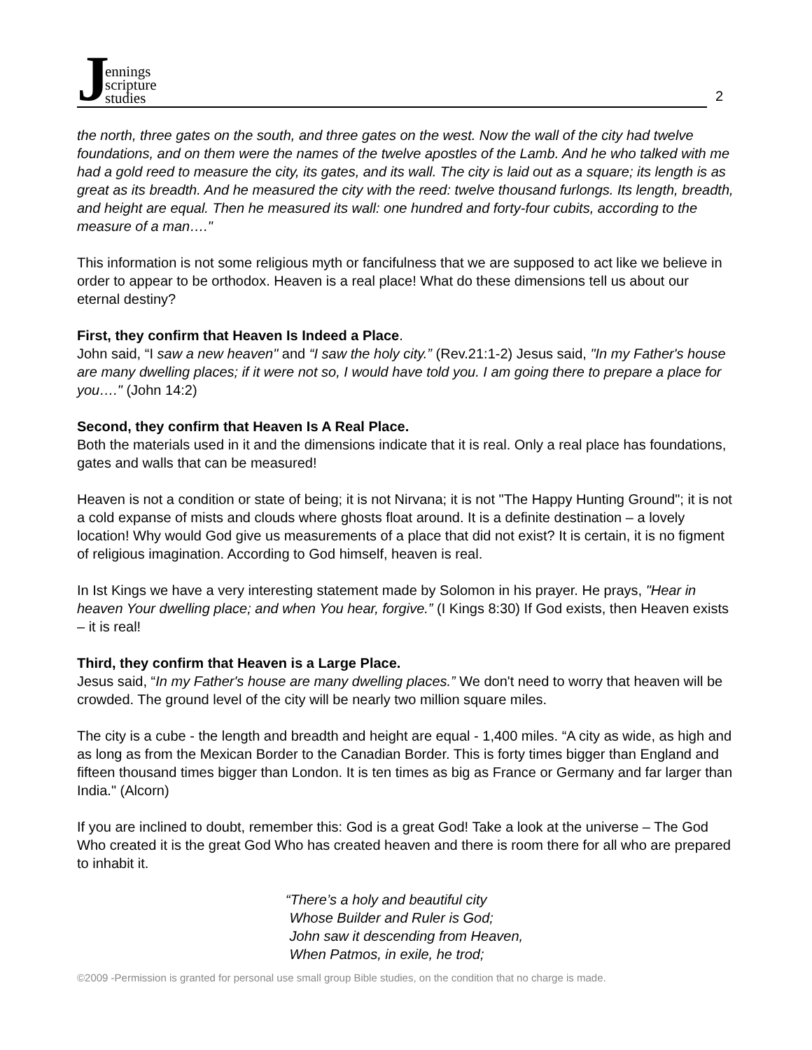Jennings
scripture
studies
2
the north, three gates on the south, and three gates on the west. Now the wall of the city had twelve foundations, and on them were the names of the twelve apostles of the Lamb. And he who talked with me had a gold reed to measure the city, its gates, and its wall. The city is laid out as a square; its length is as great as its breadth. And he measured the city with the reed: twelve thousand furlongs. Its length, breadth, and height are equal. Then he measured its wall: one hundred and forty-four cubits, according to the measure of a man…."
This information is not some religious myth or fancifulness that we are supposed to act like we believe in order to appear to be orthodox. Heaven is a real place! What do these dimensions tell us about our eternal destiny?
First, they confirm that Heaven Is Indeed a Place.
John said, “I saw a new heaven" and “I saw the holy city.” (Rev.21:1-2) Jesus said, "In my Father's house are many dwelling places; if it were not so, I would have told you. I am going there to prepare a place for you…." (John 14:2)
Second, they confirm that Heaven Is A Real Place.
Both the materials used in it and the dimensions indicate that it is real. Only a real place has foundations, gates and walls that can be measured!
Heaven is not a condition or state of being; it is not Nirvana; it is not "The Happy Hunting Ground"; it is not a cold expanse of mists and clouds where ghosts float around. It is a definite destination – a lovely location! Why would God give us measurements of a place that did not exist? It is certain, it is no figment of religious imagination. According to God himself, heaven is real.
In Ist Kings we have a very interesting statement made by Solomon in his prayer. He prays, "Hear in heaven Your dwelling place; and when You hear, forgive.” (I Kings 8:30) If God exists, then Heaven exists – it is real!
Third, they confirm that Heaven is a Large Place.
Jesus said, “In my Father's house are many dwelling places.” We don't need to worry that heaven will be crowded. The ground level of the city will be nearly two million square miles.
The city is a cube - the length and breadth and height are equal - 1,400 miles. “A city as wide, as high and as long as from the Mexican Border to the Canadian Border. This is forty times bigger than England and fifteen thousand times bigger than London. It is ten times as big as France or Germany and far larger than India." (Alcorn)
If you are inclined to doubt, remember this: God is a great God! Take a look at the universe – The God Who created it is the great God Who has created heaven and there is room there for all who are prepared to inhabit it.
“There’s a holy and beautiful city
Whose Builder and Ruler is God;
John saw it descending from Heaven,
When Patmos, in exile, he trod;
©2009 -Permission is granted for personal use small group Bible studies, on the condition that no charge is made.